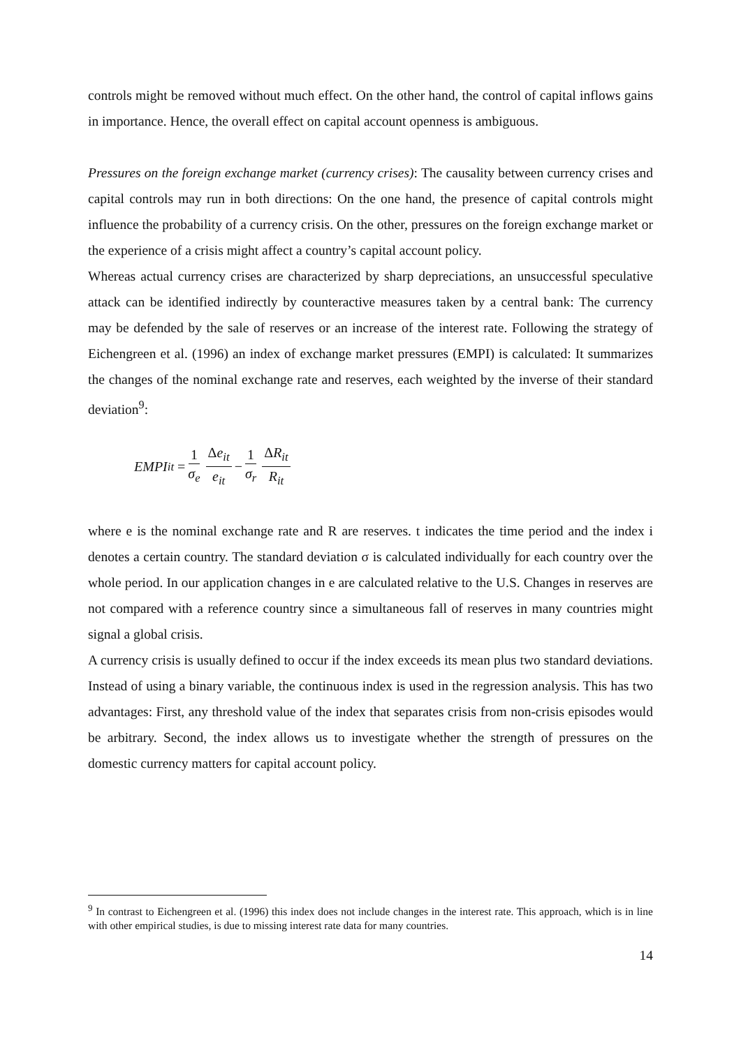controls might be removed without much effect. On the other hand, the control of capital inflows gains in importance. Hence, the overall effect on capital account openness is ambiguous.
Pressures on the foreign exchange market (currency crises): The causality between currency crises and capital controls may run in both directions: On the one hand, the presence of capital controls might influence the probability of a currency crisis. On the other, pressures on the foreign exchange market or the experience of a crisis might affect a country’s capital account policy.
Whereas actual currency crises are characterized by sharp depreciations, an unsuccessful speculative attack can be identified indirectly by counteractive measures taken by a central bank: The currency may be defended by the sale of reserves or an increase of the interest rate. Following the strategy of Eichengreen et al. (1996) an index of exchange market pressures (EMPI) is calculated: It summarizes the changes of the nominal exchange rate and reserves, each weighted by the inverse of their standard deviation<sup>9</sup>:
EMPI<sub>it</sub> = 1 σ<sub>e</sub> Δe<sub>it</sub> e<sub>it</sub> − 1 σ<sub>r</sub> ΔR<sub>it</sub> R<sub>it</sub>
where e is the nominal exchange rate and R are reserves. t indicates the time period and the index i denotes a certain country. The standard deviation σ is calculated individually for each country over the whole period. In our application changes in e are calculated relative to the U.S. Changes in reserves are not compared with a reference country since a simultaneous fall of reserves in many countries might signal a global crisis.
A currency crisis is usually defined to occur if the index exceeds its mean plus two standard deviations. Instead of using a binary variable, the continuous index is used in the regression analysis. This has two advantages: First, any threshold value of the index that separates crisis from non-crisis episodes would be arbitrary. Second, the index allows us to investigate whether the strength of pressures on the domestic currency matters for capital account policy.
<sup>9</sup> In contrast to Eichengreen et al. (1996) this index does not include changes in the interest rate. This approach, which is in line with other empirical studies, is due to missing interest rate data for many countries.
14